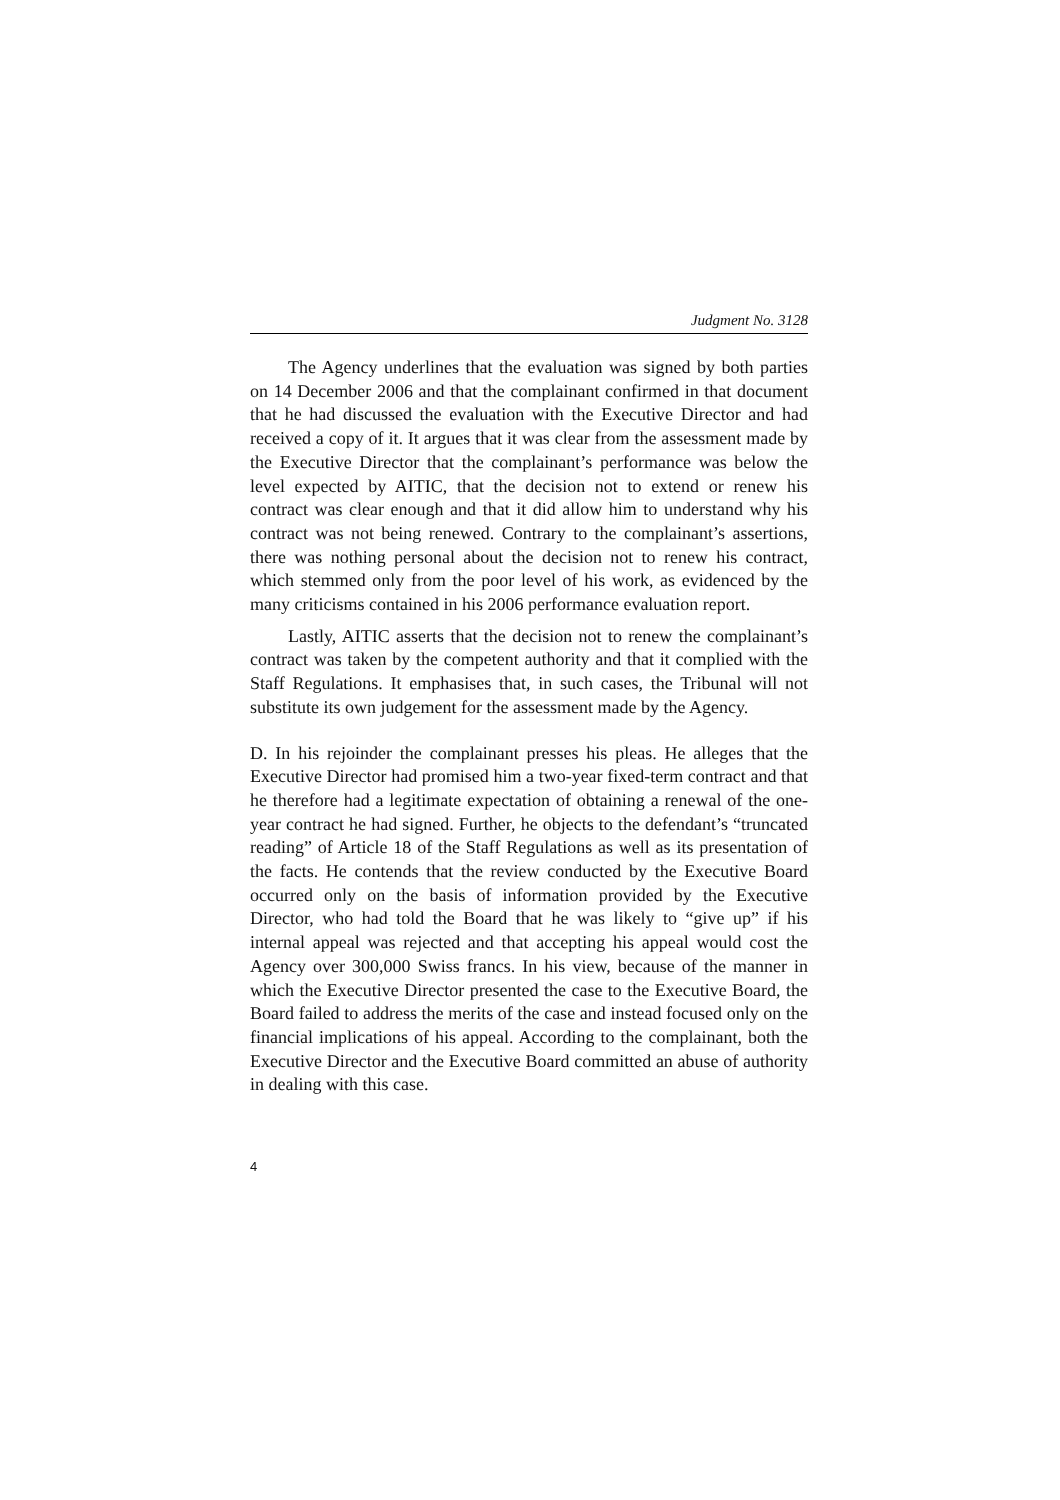Judgment No. 3128
The Agency underlines that the evaluation was signed by both parties on 14 December 2006 and that the complainant confirmed in that document that he had discussed the evaluation with the Executive Director and had received a copy of it. It argues that it was clear from the assessment made by the Executive Director that the complainant’s performance was below the level expected by AITIC, that the decision not to extend or renew his contract was clear enough and that it did allow him to understand why his contract was not being renewed. Contrary to the complainant’s assertions, there was nothing personal about the decision not to renew his contract, which stemmed only from the poor level of his work, as evidenced by the many criticisms contained in his 2006 performance evaluation report.
Lastly, AITIC asserts that the decision not to renew the complainant’s contract was taken by the competent authority and that it complied with the Staff Regulations. It emphasises that, in such cases, the Tribunal will not substitute its own judgement for the assessment made by the Agency.
D. In his rejoinder the complainant presses his pleas. He alleges that the Executive Director had promised him a two-year fixed-term contract and that he therefore had a legitimate expectation of obtaining a renewal of the one-year contract he had signed. Further, he objects to the defendant’s “truncated reading” of Article 18 of the Staff Regulations as well as its presentation of the facts. He contends that the review conducted by the Executive Board occurred only on the basis of information provided by the Executive Director, who had told the Board that he was likely to “give up” if his internal appeal was rejected and that accepting his appeal would cost the Agency over 300,000 Swiss francs. In his view, because of the manner in which the Executive Director presented the case to the Executive Board, the Board failed to address the merits of the case and instead focused only on the financial implications of his appeal. According to the complainant, both the Executive Director and the Executive Board committed an abuse of authority in dealing with this case.
4